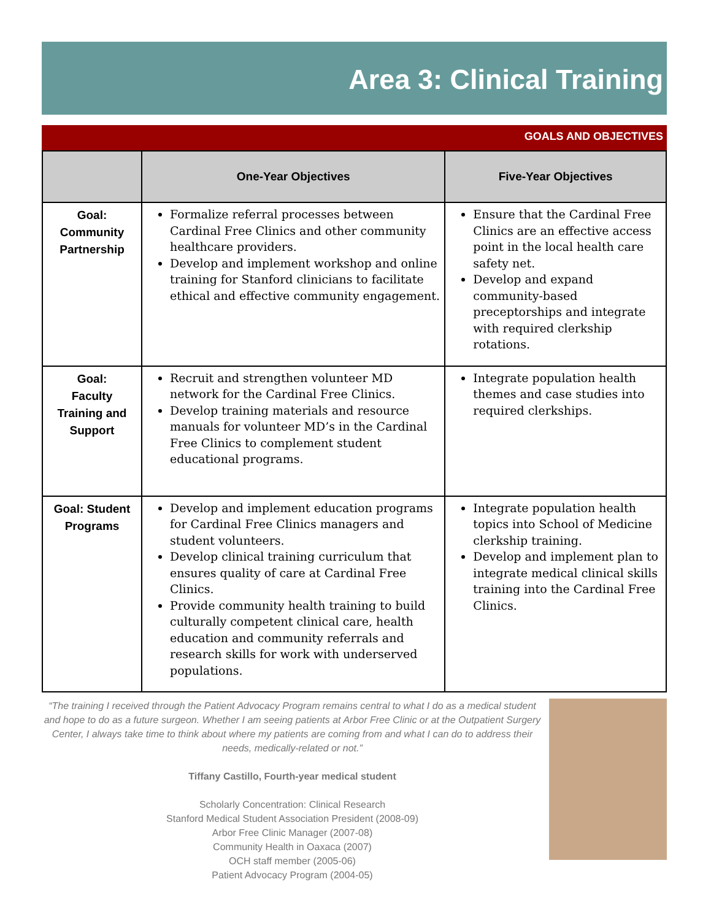Area 3: Clinical Training
GOALS AND OBJECTIVES
| | One-Year Objectives | Five-Year Objectives |
| --- | --- | --- |
| Goal: Community Partnership | Formalize referral processes between Cardinal Free Clinics and other community healthcare providers. Develop and implement workshop and online training for Stanford clinicians to facilitate ethical and effective community engagement. | Ensure that the Cardinal Free Clinics are an effective access point in the local health care safety net. Develop and expand community-based preceptorships and integrate with required clerkship rotations. |
| Goal: Faculty Training and Support | Recruit and strengthen volunteer MD network for the Cardinal Free Clinics. Develop training materials and resource manuals for volunteer MD’s in the Cardinal Free Clinics to complement student educational programs. | Integrate population health themes and case studies into required clerkships. |
| Goal: Student Programs | Develop and implement education programs for Cardinal Free Clinics managers and student volunteers. Develop clinical training curriculum that ensures quality of care at Cardinal Free Clinics. Provide community health training to build culturally competent clinical care, health education and community referrals and research skills for work with underserved populations. | Integrate population health topics into School of Medicine clerkship training. Develop and implement plan to integrate medical clinical skills training into the Cardinal Free Clinics. |
“The training I received through the Patient Advocacy Program remains central to what I do as a medical student and hope to do as a future surgeon. Whether I am seeing patients at Arbor Free Clinic or at the Outpatient Surgery Center, I always take time to think about where my patients are coming from and what I can do to address their needs, medically-related or not.”
Tiffany Castillo, Fourth-year medical student
Scholarly Concentration: Clinical Research
Stanford Medical Student Association President (2008-09)
Arbor Free Clinic Manager (2007-08)
Community Health in Oaxaca (2007)
OCH staff member (2005-06)
Patient Advocacy Program (2004-05)